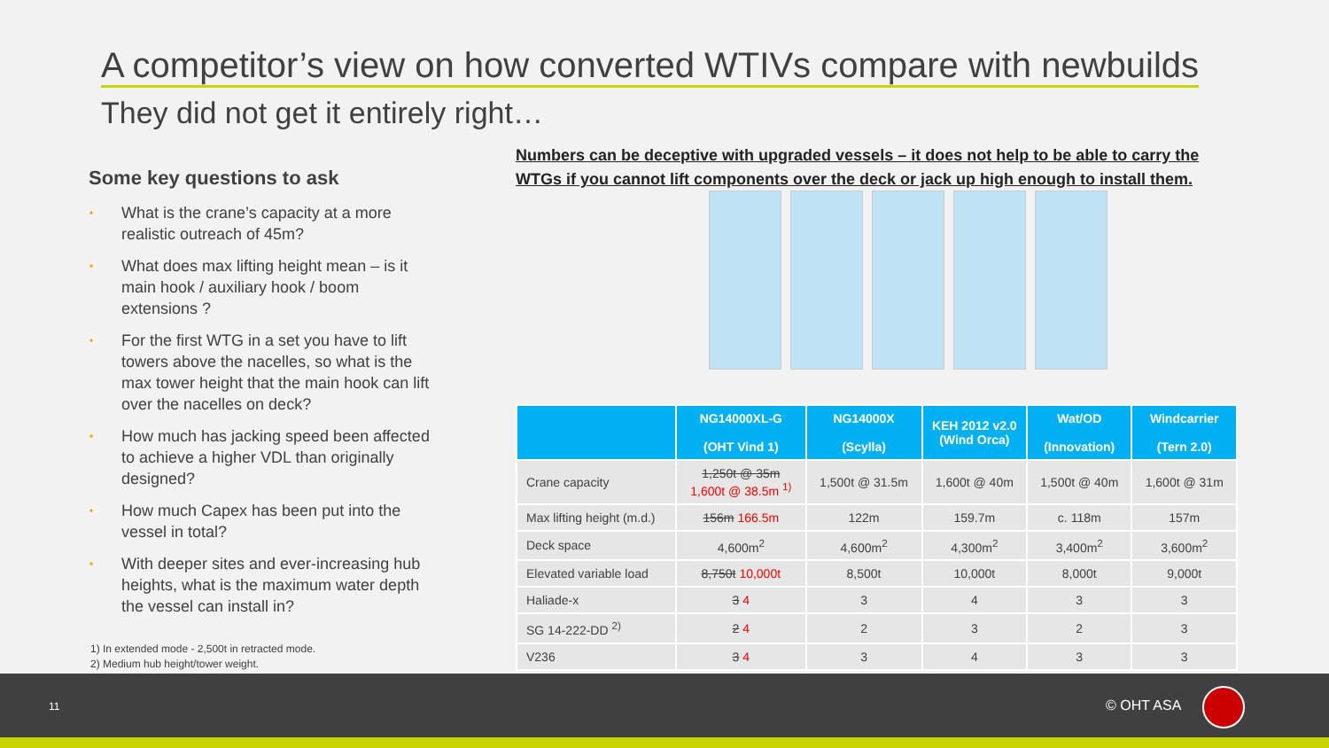A competitor’s view on how converted WTIVs compare with newbuilds
They did not get it entirely right…
Some key questions to ask
• What is the crane’s capacity at a more realistic outreach of 45m?
• What does max lifting height mean – is it main hook / auxiliary hook / boom extensions ?
• For the first WTG in a set you have to lift towers above the nacelles, so what is the max tower height that the main hook can lift over the nacelles on deck?
• How much has jacking speed been affected to achieve a higher VDL than originally designed?
• How much Capex has been put into the vessel in total?
• With deeper sites and ever-increasing hub heights, what is the maximum water depth the vessel can install in?
1) In extended mode - 2,500t in retracted mode.
2) Medium hub height/tower weight.
Numbers can be deceptive with upgraded vessels – it does not help to be able to carry the WTGs if you cannot lift components over the deck or jack up high enough to install them.
| | NG14000XL-G (OHT Vind 1) | NG14000X (Scylla) | KEH 2012 v2.0 (Wind Orca) | Wat/OD (Innovation) | Windcarrier (Tern 2.0) |
| --- | --- | --- | --- | --- | --- |
| Crane capacity | 1,250t @ 35m 1,600t @ 38.5m <sup>1)</sup> | 1,500t @ 31.5m | 1,600t @ 40m | 1,500t @ 40m | 1,600t @ 31m |
| Max lifting height (m.d.) | 156m 166.5m | 122m | 159.7m | c. 118m | 157m |
| Deck space | 4,600m<sup>2</sup> | 4,600m<sup>2</sup> | 4,300m<sup>2</sup> | 3,400m<sup>2</sup> | 3,600m<sup>2</sup> |
| Elevated variable load | 8,750t 10,000t | 8,500t | 10,000t | 8,000t | 9,000t |
| Haliade-x | 3 4 | 3 | 4 | 3 | 3 |
| SG 14-222-DD <sup>2)</sup> | 2 4 | 2 | 3 | 2 | 3 |
| V236 | 3 4 | 3 | 4 | 3 | 3 |
11 © OHT ASA